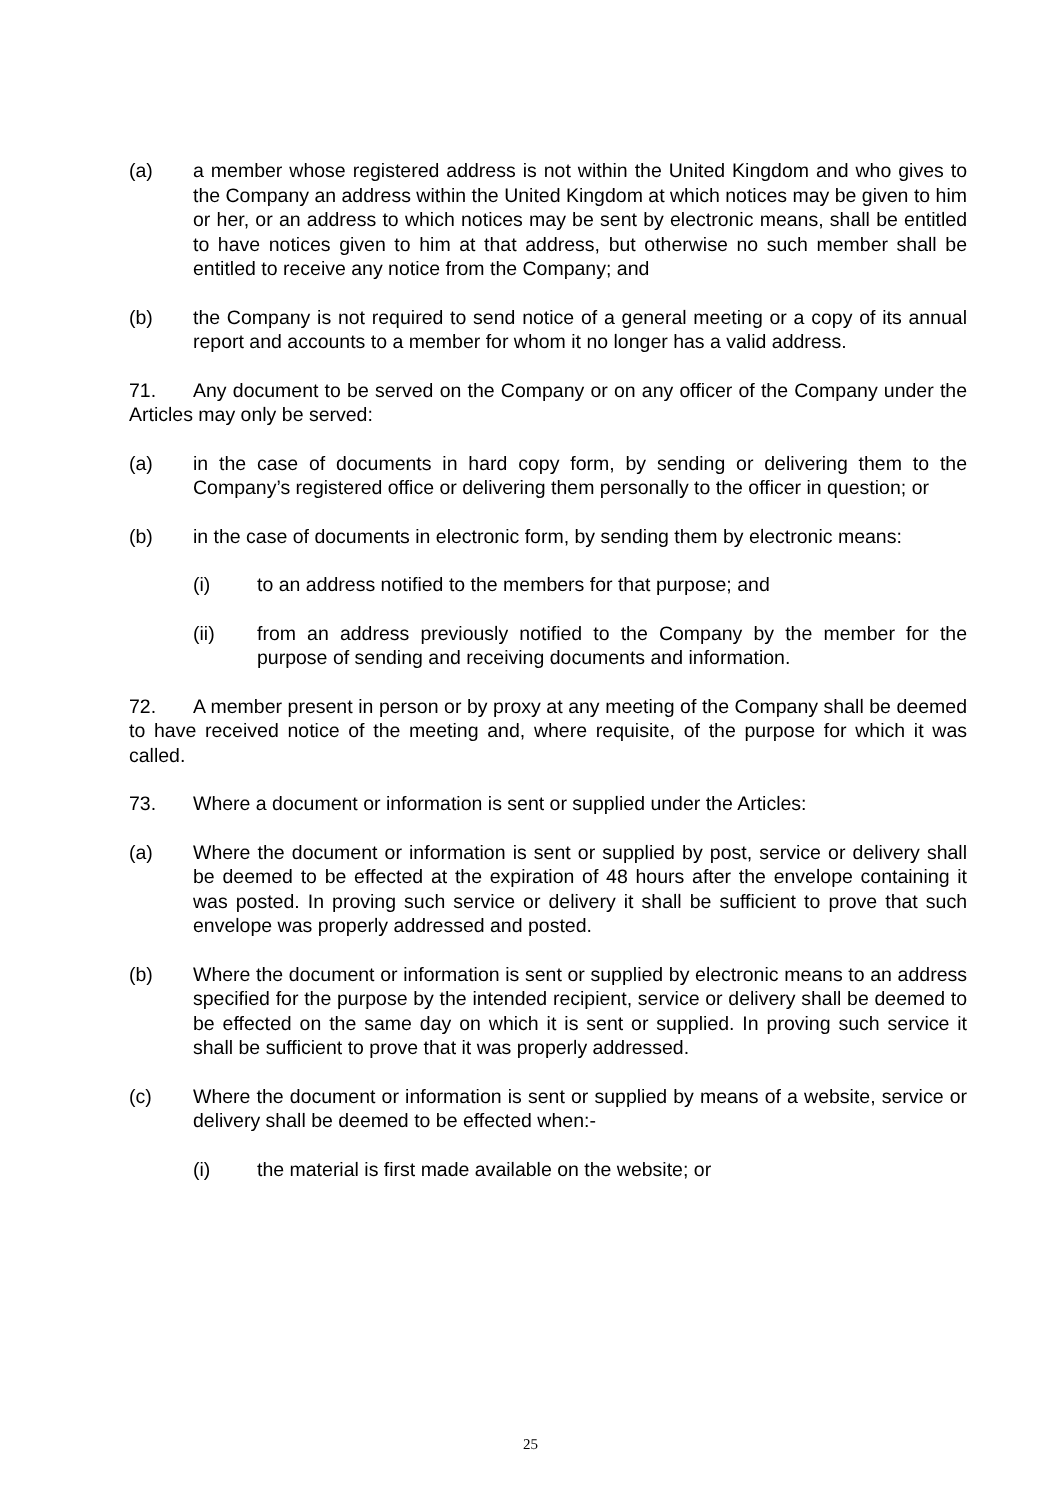(a) a member whose registered address is not within the United Kingdom and who gives to the Company an address within the United Kingdom at which notices may be given to him or her, or an address to which notices may be sent by electronic means, shall be entitled to have notices given to him at that address, but otherwise no such member shall be entitled to receive any notice from the Company; and
(b) the Company is not required to send notice of a general meeting or a copy of its annual report and accounts to a member for whom it no longer has a valid address.
71. Any document to be served on the Company or on any officer of the Company under the Articles may only be served:
(a) in the case of documents in hard copy form, by sending or delivering them to the Company’s registered office or delivering them personally to the officer in question; or
(b) in the case of documents in electronic form, by sending them by electronic means:
(i) to an address notified to the members for that purpose; and
(ii) from an address previously notified to the Company by the member for the purpose of sending and receiving documents and information.
72. A member present in person or by proxy at any meeting of the Company shall be deemed to have received notice of the meeting and, where requisite, of the purpose for which it was called.
73. Where a document or information is sent or supplied under the Articles:
(a) Where the document or information is sent or supplied by post, service or delivery shall be deemed to be effected at the expiration of 48 hours after the envelope containing it was posted. In proving such service or delivery it shall be sufficient to prove that such envelope was properly addressed and posted.
(b) Where the document or information is sent or supplied by electronic means to an address specified for the purpose by the intended recipient, service or delivery shall be deemed to be effected on the same day on which it is sent or supplied. In proving such service it shall be sufficient to prove that it was properly addressed.
(c) Where the document or information is sent or supplied by means of a website, service or delivery shall be deemed to be effected when:-
(i) the material is first made available on the website; or
25